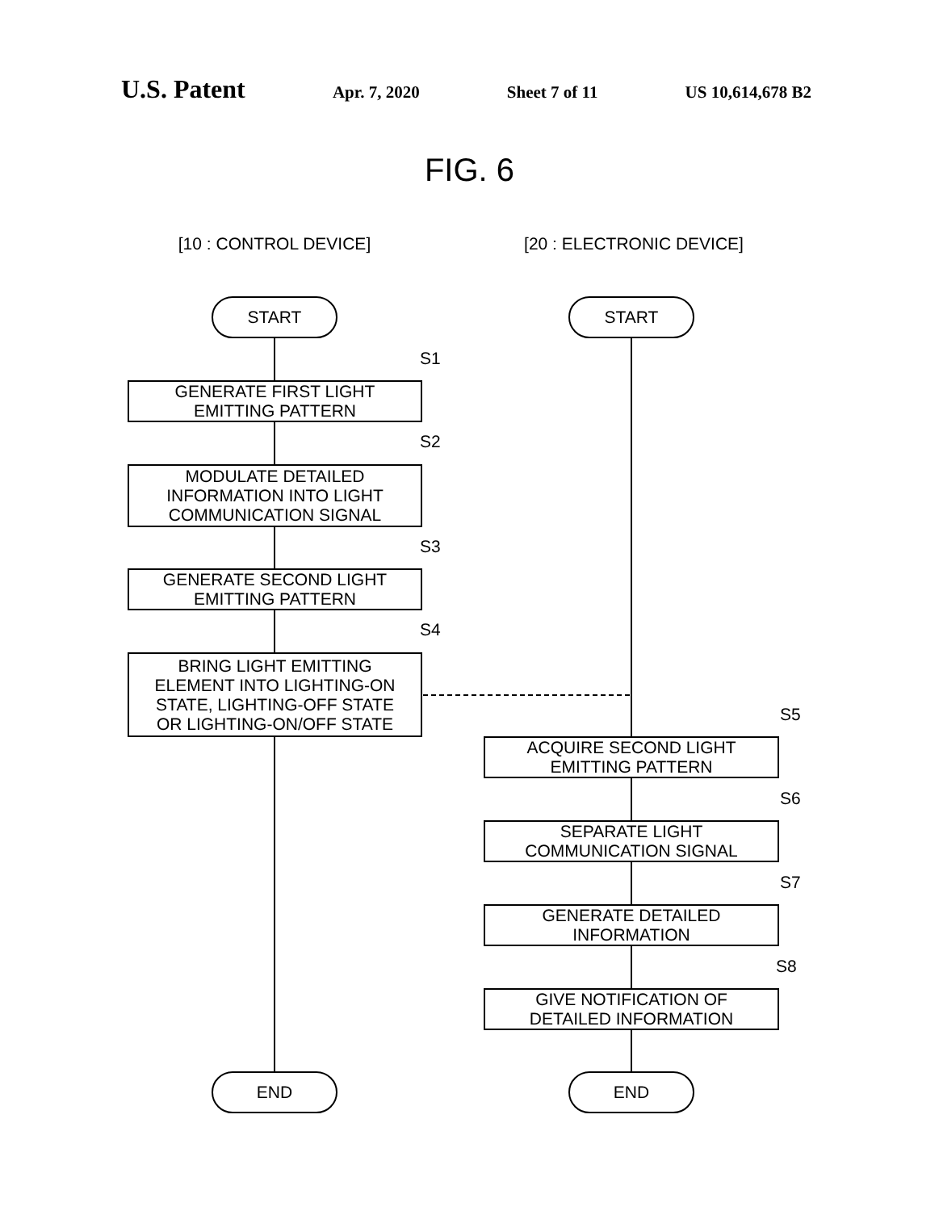U.S. Patent Apr. 7, 2020 Sheet 7 of 11 US 10,614,678 B2
FIG. 6
[10 : CONTROL DEVICE] [20 : ELECTRONIC DEVICE]
START START
S1
GENERATE FIRST LIGHT
EMITTING PATTERN
S2
MODULATE DETAILED
INFORMATION INTO LIGHT
COMMUNICATION SIGNAL
S3
GENERATE SECOND LIGHT
EMITTING PATTERN
S4
BRING LIGHT EMITTING
ELEMENT INTO LIGHTING-ON
STATE, LIGHTING-OFF STATE
OR LIGHTING-ON/OFF STATE
S5
ACQUIRE SECOND LIGHT
EMITTING PATTERN
S6
SEPARATE LIGHT
COMMUNICATION SIGNAL
S7
GENERATE DETAILED
INFORMATION
S8
GIVE NOTIFICATION OF
DETAILED INFORMATION
END END